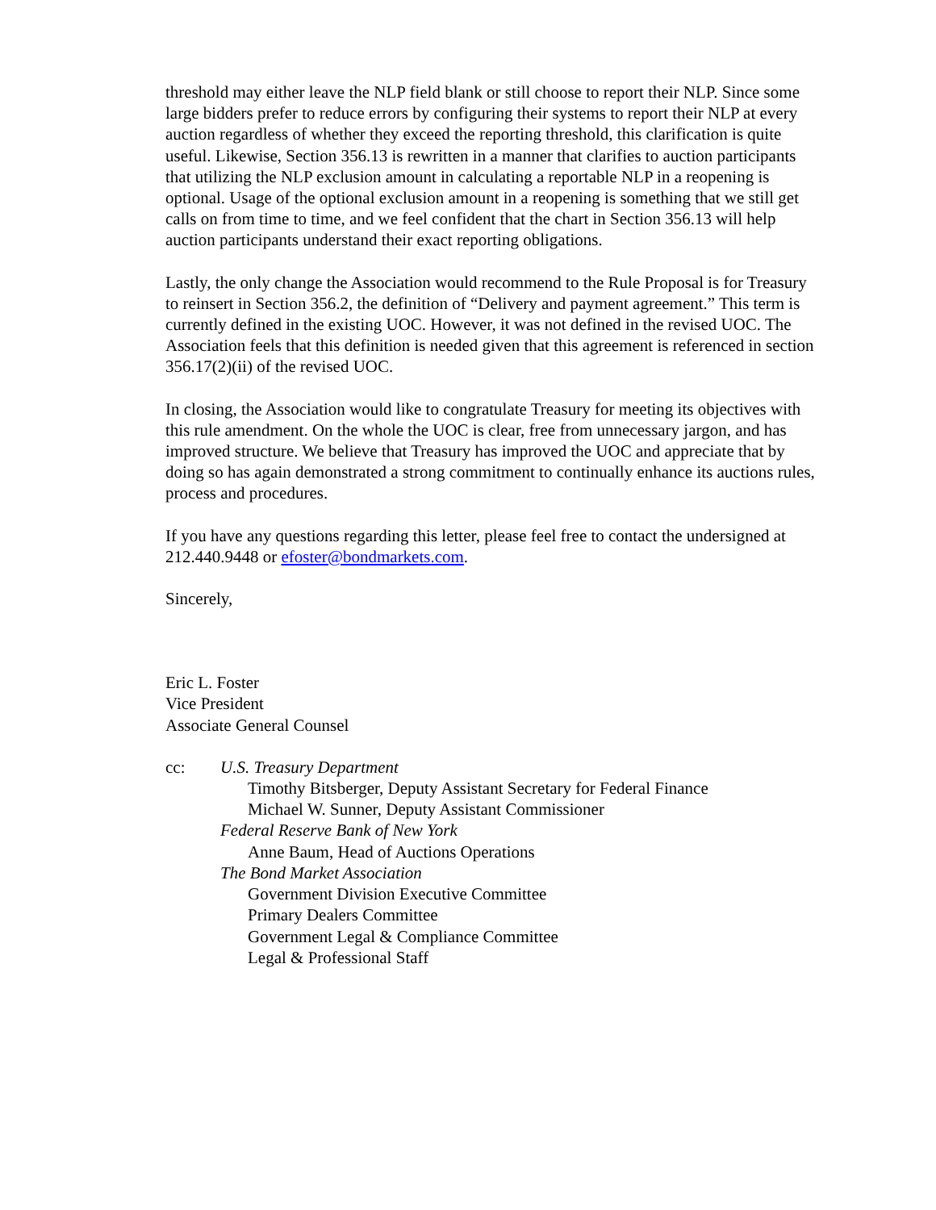threshold may either leave the NLP field blank or still choose to report their NLP. Since some large bidders prefer to reduce errors by configuring their systems to report their NLP at every auction regardless of whether they exceed the reporting threshold, this clarification is quite useful. Likewise, Section 356.13 is rewritten in a manner that clarifies to auction participants that utilizing the NLP exclusion amount in calculating a reportable NLP in a reopening is optional. Usage of the optional exclusion amount in a reopening is something that we still get calls on from time to time, and we feel confident that the chart in Section 356.13 will help auction participants understand their exact reporting obligations.
Lastly, the only change the Association would recommend to the Rule Proposal is for Treasury to reinsert in Section 356.2, the definition of “Delivery and payment agreement.” This term is currently defined in the existing UOC. However, it was not defined in the revised UOC. The Association feels that this definition is needed given that this agreement is referenced in section 356.17(2)(ii) of the revised UOC.
In closing, the Association would like to congratulate Treasury for meeting its objectives with this rule amendment. On the whole the UOC is clear, free from unnecessary jargon, and has improved structure. We believe that Treasury has improved the UOC and appreciate that by doing so has again demonstrated a strong commitment to continually enhance its auctions rules, process and procedures.
If you have any questions regarding this letter, please feel free to contact the undersigned at 212.440.9448 or efoster@bondmarkets.com.
Sincerely,
Eric L. Foster
Vice President
Associate General Counsel
cc: U.S. Treasury Department
Timothy Bitsberger, Deputy Assistant Secretary for Federal Finance
Michael W. Sunner, Deputy Assistant Commissioner
Federal Reserve Bank of New York
Anne Baum, Head of Auctions Operations
The Bond Market Association
Government Division Executive Committee
Primary Dealers Committee
Government Legal & Compliance Committee
Legal & Professional Staff